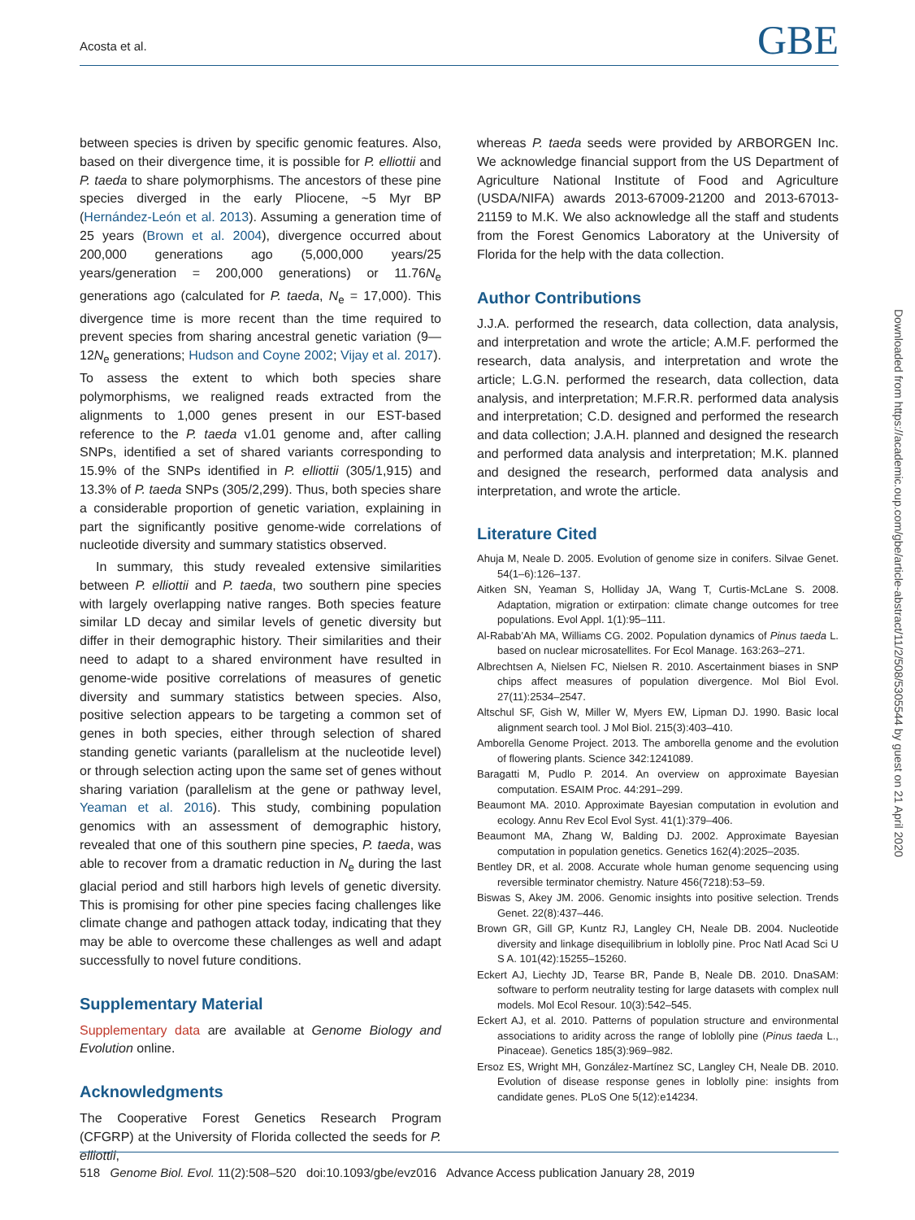Acosta et al. GBE
Downloaded from https://academic.oup.com/gbe/article-abstract/11/2/508/5305544 by guest on 21 April 2020
between species is driven by specific genomic features. Also, based on their divergence time, it is possible for P. elliottii and P. taeda to share polymorphisms. The ancestors of these pine species diverged in the early Pliocene, ~5 Myr BP (Hernández-León et al. 2013). Assuming a generation time of 25 years (Brown et al. 2004), divergence occurred about 200,000 generations ago (5,000,000 years/25 years/generation = 200,000 generations) or 11.76N<sub>e</sub> generations ago (calculated for P. taeda, N<sub>e</sub> = 17,000). This divergence time is more recent than the time required to prevent species from sharing ancestral genetic variation (9—12N<sub>e</sub> generations; Hudson and Coyne 2002; Vijay et al. 2017). To assess the extent to which both species share polymorphisms, we realigned reads extracted from the alignments to 1,000 genes present in our EST-based reference to the P. taeda v1.01 genome and, after calling SNPs, identified a set of shared variants corresponding to 15.9% of the SNPs identified in P. elliottii (305/1,915) and 13.3% of P. taeda SNPs (305/2,299). Thus, both species share a considerable proportion of genetic variation, explaining in part the significantly positive genome-wide correlations of nucleotide diversity and summary statistics observed.
In summary, this study revealed extensive similarities between P. elliottii and P. taeda, two southern pine species with largely overlapping native ranges. Both species feature similar LD decay and similar levels of genetic diversity but differ in their demographic history. Their similarities and their need to adapt to a shared environment have resulted in genome-wide positive correlations of measures of genetic diversity and summary statistics between species. Also, positive selection appears to be targeting a common set of genes in both species, either through selection of shared standing genetic variants (parallelism at the nucleotide level) or through selection acting upon the same set of genes without sharing variation (parallelism at the gene or pathway level, Yeaman et al. 2016). This study, combining population genomics with an assessment of demographic history, revealed that one of this southern pine species, P. taeda, was able to recover from a dramatic reduction in N<sub>e</sub> during the last glacial period and still harbors high levels of genetic diversity. This is promising for other pine species facing challenges like climate change and pathogen attack today, indicating that they may be able to overcome these challenges as well and adapt successfully to novel future conditions.
Supplementary Material
Supplementary data are available at Genome Biology and Evolution online.
Acknowledgments
The Cooperative Forest Genetics Research Program (CFGRP) at the University of Florida collected the seeds for P. elliottii,
whereas P. taeda seeds were provided by ARBORGEN Inc. We acknowledge financial support from the US Department of Agriculture National Institute of Food and Agriculture (USDA/NIFA) awards 2013-67009-21200 and 2013-67013-21159 to M.K. We also acknowledge all the staff and students from the Forest Genomics Laboratory at the University of Florida for the help with the data collection.
Author Contributions
J.J.A. performed the research, data collection, data analysis, and interpretation and wrote the article; A.M.F. performed the research, data analysis, and interpretation and wrote the article; L.G.N. performed the research, data collection, data analysis, and interpretation; M.F.R.R. performed data analysis and interpretation; C.D. designed and performed the research and data collection; J.A.H. planned and designed the research and performed data analysis and interpretation; M.K. planned and designed the research, performed data analysis and interpretation, and wrote the article.
Literature Cited
Ahuja M, Neale D. 2005. Evolution of genome size in conifers. Silvae Genet. 54(1–6):126–137.
Aitken SN, Yeaman S, Holliday JA, Wang T, Curtis-McLane S. 2008. Adaptation, migration or extirpation: climate change outcomes for tree populations. Evol Appl. 1(1):95–111.
Al-Rabab’Ah MA, Williams CG. 2002. Population dynamics of Pinus taeda L. based on nuclear microsatellites. For Ecol Manage. 163:263–271.
Albrechtsen A, Nielsen FC, Nielsen R. 2010. Ascertainment biases in SNP chips affect measures of population divergence. Mol Biol Evol. 27(11):2534–2547.
Altschul SF, Gish W, Miller W, Myers EW, Lipman DJ. 1990. Basic local alignment search tool. J Mol Biol. 215(3):403–410.
Amborella Genome Project. 2013. The amborella genome and the evolution of flowering plants. Science 342:1241089.
Baragatti M, Pudlo P. 2014. An overview on approximate Bayesian computation. ESAIM Proc. 44:291–299.
Beaumont MA. 2010. Approximate Bayesian computation in evolution and ecology. Annu Rev Ecol Evol Syst. 41(1):379–406.
Beaumont MA, Zhang W, Balding DJ. 2002. Approximate Bayesian computation in population genetics. Genetics 162(4):2025–2035.
Bentley DR, et al. 2008. Accurate whole human genome sequencing using reversible terminator chemistry. Nature 456(7218):53–59.
Biswas S, Akey JM. 2006. Genomic insights into positive selection. Trends Genet. 22(8):437–446.
Brown GR, Gill GP, Kuntz RJ, Langley CH, Neale DB. 2004. Nucleotide diversity and linkage disequilibrium in loblolly pine. Proc Natl Acad Sci U S A. 101(42):15255–15260.
Eckert AJ, Liechty JD, Tearse BR, Pande B, Neale DB. 2010. DnaSAM: software to perform neutrality testing for large datasets with complex null models. Mol Ecol Resour. 10(3):542–545.
Eckert AJ, et al. 2010. Patterns of population structure and environmental associations to aridity across the range of loblolly pine (Pinus taeda L., Pinaceae). Genetics 185(3):969–982.
Ersoz ES, Wright MH, González-Martínez SC, Langley CH, Neale DB. 2010. Evolution of disease response genes in loblolly pine: insights from candidate genes. PLoS One 5(12):e14234.
518 Genome Biol. Evol. 11(2):508–520 doi:10.1093/gbe/evz016 Advance Access publication January 28, 2019